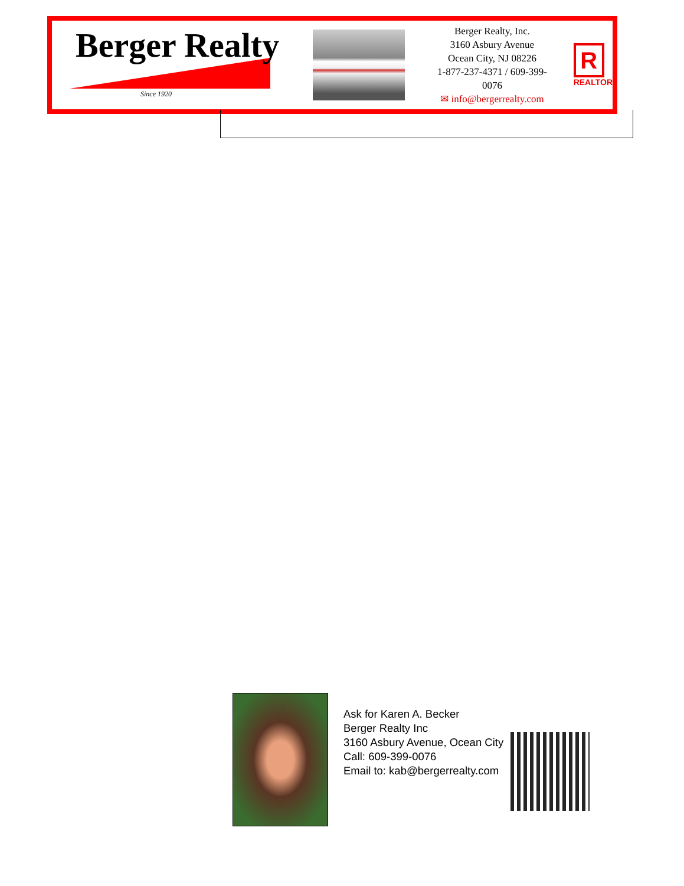Berger Realty
Since 1920
Berger Realty, Inc.
3160 Asbury Avenue
Ocean City, NJ 08226
1-877-237-4371 / 609-399-0076
✉ info@bergerrealty.com
R
REALTOR
Ask for Karen A. Becker
Berger Realty Inc
3160 Asbury Avenue, Ocean City
Call: 609-399-0076
Email to: kab@bergerrealty.com